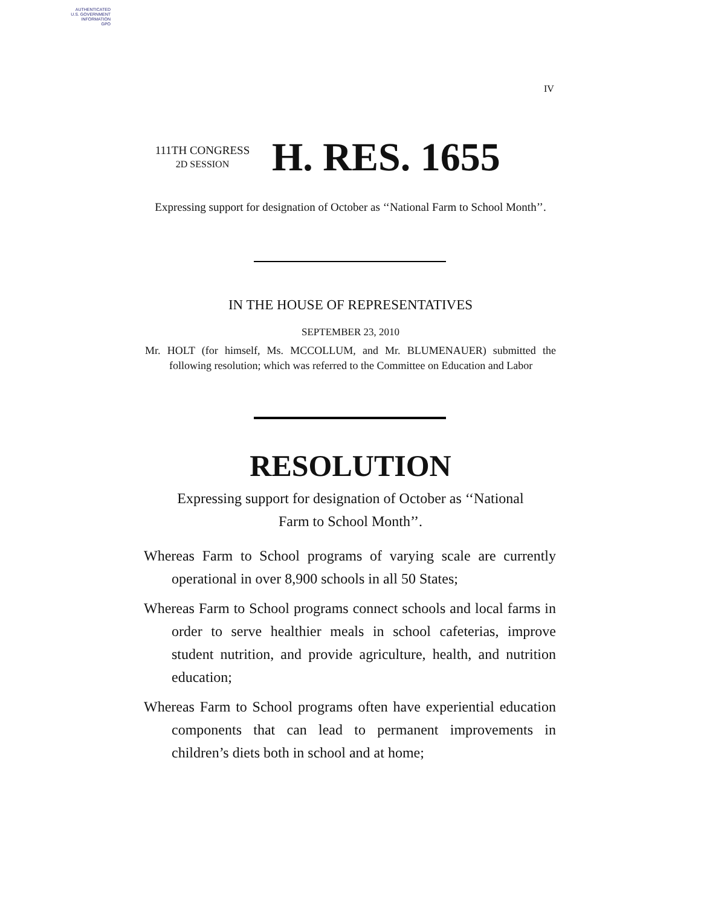AUTHENTICATED
U.S. GOVERNMENT
INFORMATION
GPO
IV
111TH CONGRESS
2D SESSION
H. RES. 1655
Expressing support for designation of October as ‘‘National Farm to School Month’’.
IN THE HOUSE OF REPRESENTATIVES
SEPTEMBER 23, 2010
Mr. HOLT (for himself, Ms. MCCOLLUM, and Mr. BLUMENAUER) submitted the following resolution; which was referred to the Committee on Education and Labor
RESOLUTION
Expressing support for designation of October as ‘‘National
Farm to School Month’’.
Whereas Farm to School programs of varying scale are currently operational in over 8,900 schools in all 50 States;
Whereas Farm to School programs connect schools and local farms in order to serve healthier meals in school cafeterias, improve student nutrition, and provide agriculture, health, and nutrition education;
Whereas Farm to School programs often have experiential education components that can lead to permanent improvements in children’s diets both in school and at home;